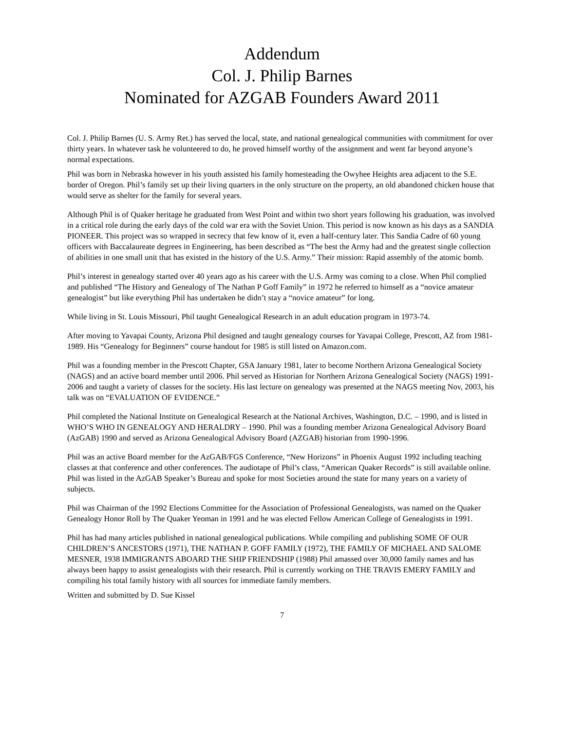Addendum
Col. J. Philip Barnes
Nominated for AZGAB Founders Award 2011
Col. J. Philip Barnes (U. S. Army Ret.) has served the local, state, and national genealogical communities with commitment for over thirty years. In whatever task he volunteered to do, he proved himself worthy of the assignment and went far beyond anyone’s normal expectations.
Phil was born in Nebraska however in his youth assisted his family homesteading the Owyhee Heights area adjacent to the S.E. border of Oregon. Phil’s family set up their living quarters in the only structure on the property, an old abandoned chicken house that would serve as shelter for the family for several years.
Although Phil is of Quaker heritage he graduated from West Point and within two short years following his graduation, was involved in a critical role during the early days of the cold war era with the Soviet Union. This period is now known as his days as a SANDIA PIONEER. This project was so wrapped in secrecy that few know of it, even a half-century later. This Sandia Cadre of 60 young officers with Baccalaureate degrees in Engineering, has been described as “The best the Army had and the greatest single collection of abilities in one small unit that has existed in the history of the U.S. Army.” Their mission: Rapid assembly of the atomic bomb.
Phil’s interest in genealogy started over 40 years ago as his career with the U.S. Army was coming to a close. When Phil complied and published “The History and Genealogy of The Nathan P Goff Family” in 1972 he referred to himself as a “novice amateur genealogist” but like everything Phil has undertaken he didn’t stay a “novice amateur” for long.
While living in St. Louis Missouri, Phil taught Genealogical Research in an adult education program in 1973-74.
After moving to Yavapai County, Arizona Phil designed and taught genealogy courses for Yavapai College, Prescott, AZ from 1981-1989. His “Genealogy for Beginners” course handout for 1985 is still listed on Amazon.com.
Phil was a founding member in the Prescott Chapter, GSA January 1981, later to become Northern Arizona Genealogical Society (NAGS) and an active board member until 2006. Phil served as Historian for Northern Arizona Genealogical Society (NAGS) 1991-2006 and taught a variety of classes for the society. His last lecture on genealogy was presented at the NAGS meeting Nov, 2003, his talk was on “EVALUATION OF EVIDENCE.”
Phil completed the National Institute on Genealogical Research at the National Archives, Washington, D.C. – 1990, and is listed in WHO’S WHO IN GENEALOGY AND HERALDRY – 1990. Phil was a founding member Arizona Genealogical Advisory Board (AzGAB) 1990 and served as Arizona Genealogical Advisory Board (AZGAB) historian from 1990-1996.
Phil was an active Board member for the AzGAB/FGS Conference, “New Horizons” in Phoenix August 1992 including teaching classes at that conference and other conferences. The audiotape of Phil’s class, “American Quaker Records” is still available online. Phil was listed in the AzGAB Speaker’s Bureau and spoke for most Societies around the state for many years on a variety of subjects.
Phil was Chairman of the 1992 Elections Committee for the Association of Professional Genealogists, was named on the Quaker Genealogy Honor Roll by The Quaker Yeoman in 1991 and he was elected Fellow American College of Genealogists in 1991.
Phil has had many articles published in national genealogical publications. While compiling and publishing SOME OF OUR CHILDREN’S ANCESTORS (1971), THE NATHAN P. GOFF FAMILY (1972), THE FAMILY OF MICHAEL AND SALOME MESNER, 1938 IMMIGRANTS ABOARD THE SHIP FRIENDSHIP (1988) Phil amassed over 30,000 family names and has always been happy to assist genealogists with their research. Phil is currently working on THE TRAVIS EMERY FAMILY and compiling his total family history with all sources for immediate family members.
Written and submitted by D. Sue Kissel
7